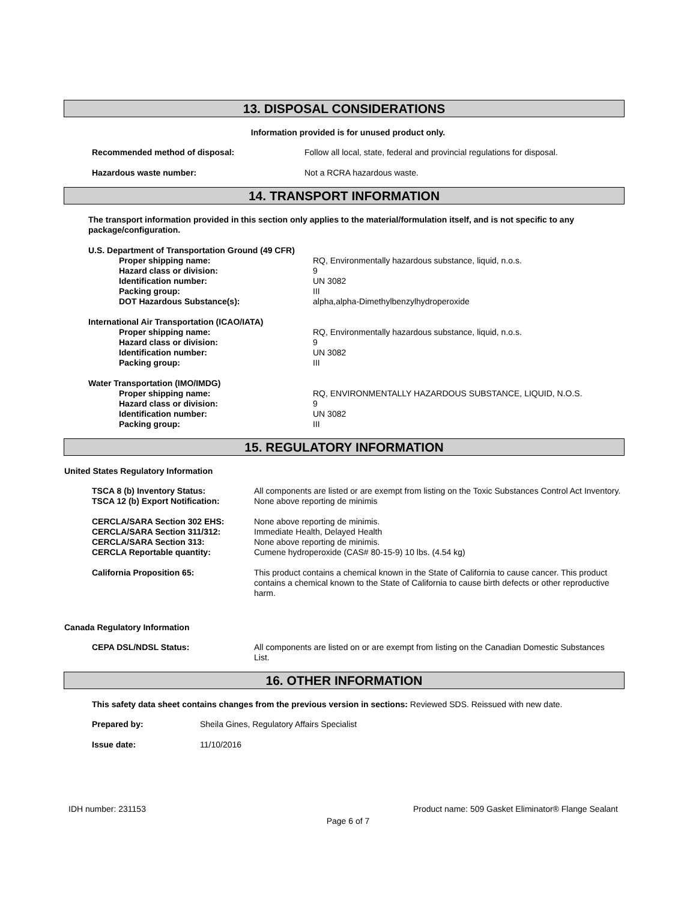13. DISPOSAL CONSIDERATIONS
Information provided is for unused product only.
Recommended method of disposal: Follow all local, state, federal and provincial regulations for disposal.
Hazardous waste number: Not a RCRA hazardous waste.
14. TRANSPORT INFORMATION
The transport information provided in this section only applies to the material/formulation itself, and is not specific to any package/configuration.
U.S. Department of Transportation Ground (49 CFR)
Proper shipping name: RQ, Environmentally hazardous substance, liquid, n.o.s.
Hazard class or division: 9
Identification number: UN 3082
Packing group: III
DOT Hazardous Substance(s): alpha,alpha-Dimethylbenzylhydroperoxide
International Air Transportation (ICAO/IATA)
Proper shipping name: RQ, Environmentally hazardous substance, liquid, n.o.s.
Hazard class or division: 9
Identification number: UN 3082
Packing group: III
Water Transportation (IMO/IMDG)
Proper shipping name: RQ, ENVIRONMENTALLY HAZARDOUS SUBSTANCE, LIQUID, N.O.S.
Hazard class or division: 9
Identification number: UN 3082
Packing group: III
15. REGULATORY INFORMATION
United States Regulatory Information
TSCA 8 (b) Inventory Status: All components are listed or are exempt from listing on the Toxic Substances Control Act Inventory.
TSCA 12 (b) Export Notification: None above reporting de minimis
CERCLA/SARA Section 302 EHS: None above reporting de minimis.
CERCLA/SARA Section 311/312: Immediate Health, Delayed Health
CERCLA/SARA Section 313: None above reporting de minimis.
CERCLA Reportable quantity: Cumene hydroperoxide (CAS# 80-15-9) 10 lbs. (4.54 kg)
California Proposition 65: This product contains a chemical known in the State of California to cause cancer. This product contains a chemical known to the State of California to cause birth defects or other reproductive harm.
Canada Regulatory Information
CEPA DSL/NDSL Status: All components are listed on or are exempt from listing on the Canadian Domestic Substances List.
16. OTHER INFORMATION
This safety data sheet contains changes from the previous version in sections: Reviewed SDS. Reissued with new date.
Prepared by: Sheila Gines, Regulatory Affairs Specialist
Issue date: 11/10/2016
IDH number: 231153 Product name: 509 Gasket Eliminator® Flange Sealant
Page 6 of 7